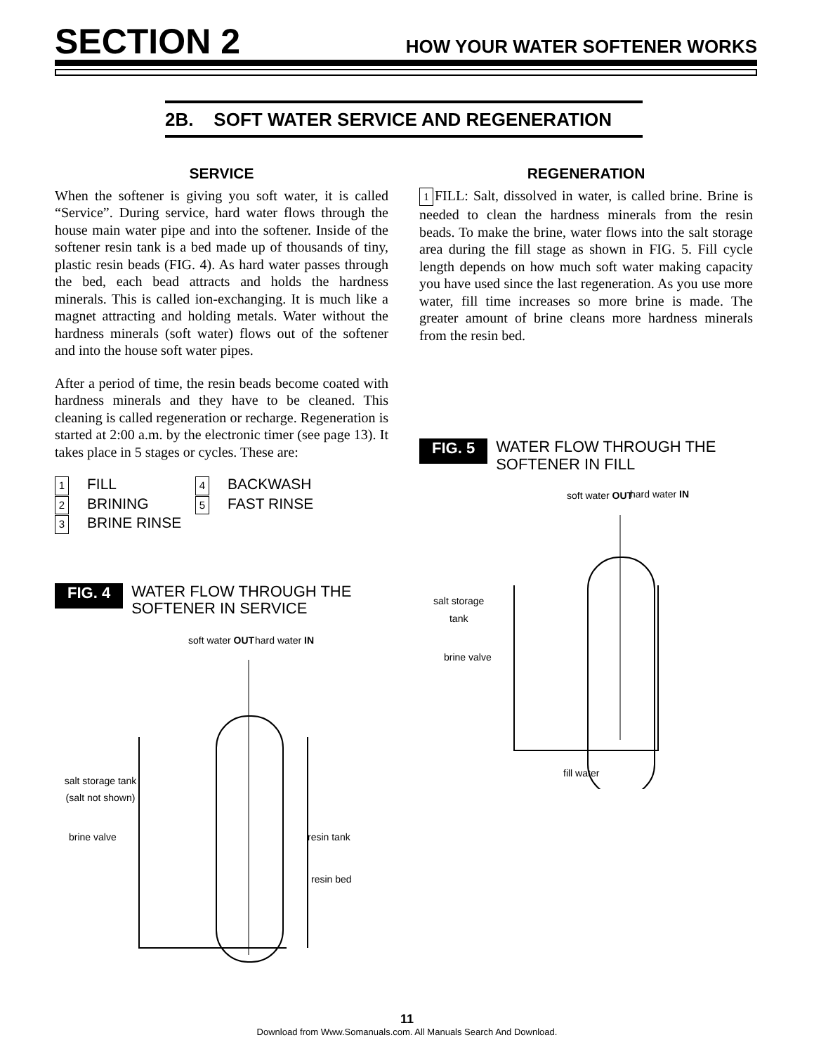SECTION 2 HOW YOUR WATER SOFTENER WORKS
2B. SOFT WATER SERVICE AND REGENERATION
SERVICE
When the softener is giving you soft water, it is called “Service”. During service, hard water flows through the house main water pipe and into the softener. Inside of the softener resin tank is a bed made up of thousands of tiny, plastic resin beads (FIG. 4). As hard water passes through the bed, each bead attracts and holds the hardness minerals. This is called ion-exchanging. It is much like a magnet attracting and holding metals. Water without the hardness minerals (soft water) flows out of the softener and into the house soft water pipes.
After a period of time, the resin beads become coated with hardness minerals and they have to be cleaned. This cleaning is called regeneration or recharge. Regeneration is started at 2:00 a.m. by the electronic timer (see page 13). It takes place in 5 stages or cycles. These are:
1 FILL
4 BACKWASH
2 BRINING
5 FAST RINSE
3 BRINE RINSE
FIG. 4 WATER FLOW THROUGH THE
SOFTENER IN SERVICE
soft water OUT hard water IN
salt storage tank (salt not shown)
brine valve resin tank
resin bed
REGENERATION
1 FILL: Salt, dissolved in water, is called brine. Brine is needed to clean the hardness minerals from the resin beads. To make the brine, water flows into the salt storage area during the fill stage as shown in FIG. 5. Fill cycle length depends on how much soft water making capacity you have used since the last regeneration. As you use more water, fill time increases so more brine is made. The greater amount of brine cleans more hardness minerals from the resin bed.
FIG. 5 WATER FLOW THROUGH THE
SOFTENER IN FILL
soft water OUT hard water IN
salt storage
tank
brine valve
fill water
11
Download from Www.Somanuals.com. All Manuals Search And Download.